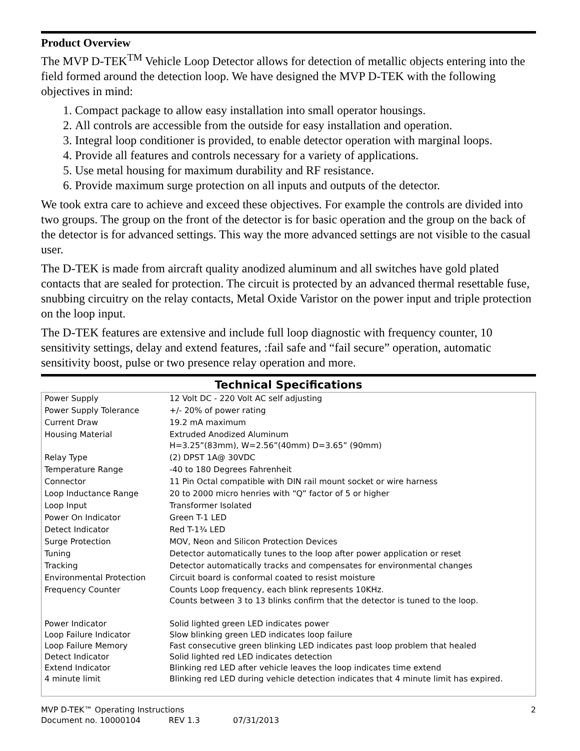Product Overview
The MVP D-TEK<sup>TM</sup> Vehicle Loop Detector allows for detection of metallic objects entering into the field formed around the detection loop. We have designed the MVP D-TEK with the following objectives in mind:
1. Compact package to allow easy installation into small operator housings.
2. All controls are accessible from the outside for easy installation and operation.
3. Integral loop conditioner is provided, to enable detector operation with marginal loops.
4. Provide all features and controls necessary for a variety of applications.
5. Use metal housing for maximum durability and RF resistance.
6. Provide maximum surge protection on all inputs and outputs of the detector.
We took extra care to achieve and exceed these objectives. For example the controls are divided into two groups. The group on the front of the detector is for basic operation and the group on the back of the detector is for advanced settings. This way the more advanced settings are not visible to the casual user.
The D-TEK is made from aircraft quality anodized aluminum and all switches have gold plated contacts that are sealed for protection. The circuit is protected by an advanced thermal resettable fuse, snubbing circuitry on the relay contacts, Metal Oxide Varistor on the power input and triple protection on the loop input.
The D-TEK features are extensive and include full loop diagnostic with frequency counter, 10 sensitivity settings, delay and extend features, :fail safe and “fail secure” operation, automatic sensitivity boost, pulse or two presence relay operation and more.
Technical Specifications
| Power Supply | 12 Volt DC - 220 Volt AC self adjusting |
| Power Supply Tolerance | +/- 20% of power rating |
| Current Draw | 19.2 mA maximum |
| Housing Material | Extruded Anodized Aluminum H=3.25”(83mm), W=2.56”(40mm) D=3.65” (90mm) |
| Relay Type | (2) DPST 1A@ 30VDC |
| Temperature Range | -40 to 180 Degrees Fahrenheit |
| Connector | 11 Pin Octal compatible with DIN rail mount socket or wire harness |
| Loop Inductance Range | 20 to 2000 micro henries with “Q” factor of 5 or higher |
| Loop Input | Transformer Isolated |
| Power On Indicator | Green T-1 LED |
| Detect Indicator | Red T-1¾ LED |
| Surge Protection | MOV, Neon and Silicon Protection Devices |
| Tuning | Detector automatically tunes to the loop after power application or reset |
| Tracking | Detector automatically tracks and compensates for environmental changes |
| Environmental Protection | Circuit board is conformal coated to resist moisture |
| Frequency Counter | Counts Loop frequency, each blink represents 10KHz. Counts between 3 to 13 blinks confirm that the detector is tuned to the loop. |
| Power Indicator Loop Failure Indicator Loop Failure Memory Detect Indicator Extend Indicator 4 minute limit | Solid lighted green LED indicates power Slow blinking green LED indicates loop failure Fast consecutive green blinking LED indicates past loop problem that healed Solid lighted red LED indicates detection Blinking red LED after vehicle leaves the loop indicates time extend Blinking red LED during vehicle detection indicates that 4 minute limit has expired. |
MVP D-TEK™ Operating Instructions 2
Document no. 10000104 REV 1.3 07/31/2013